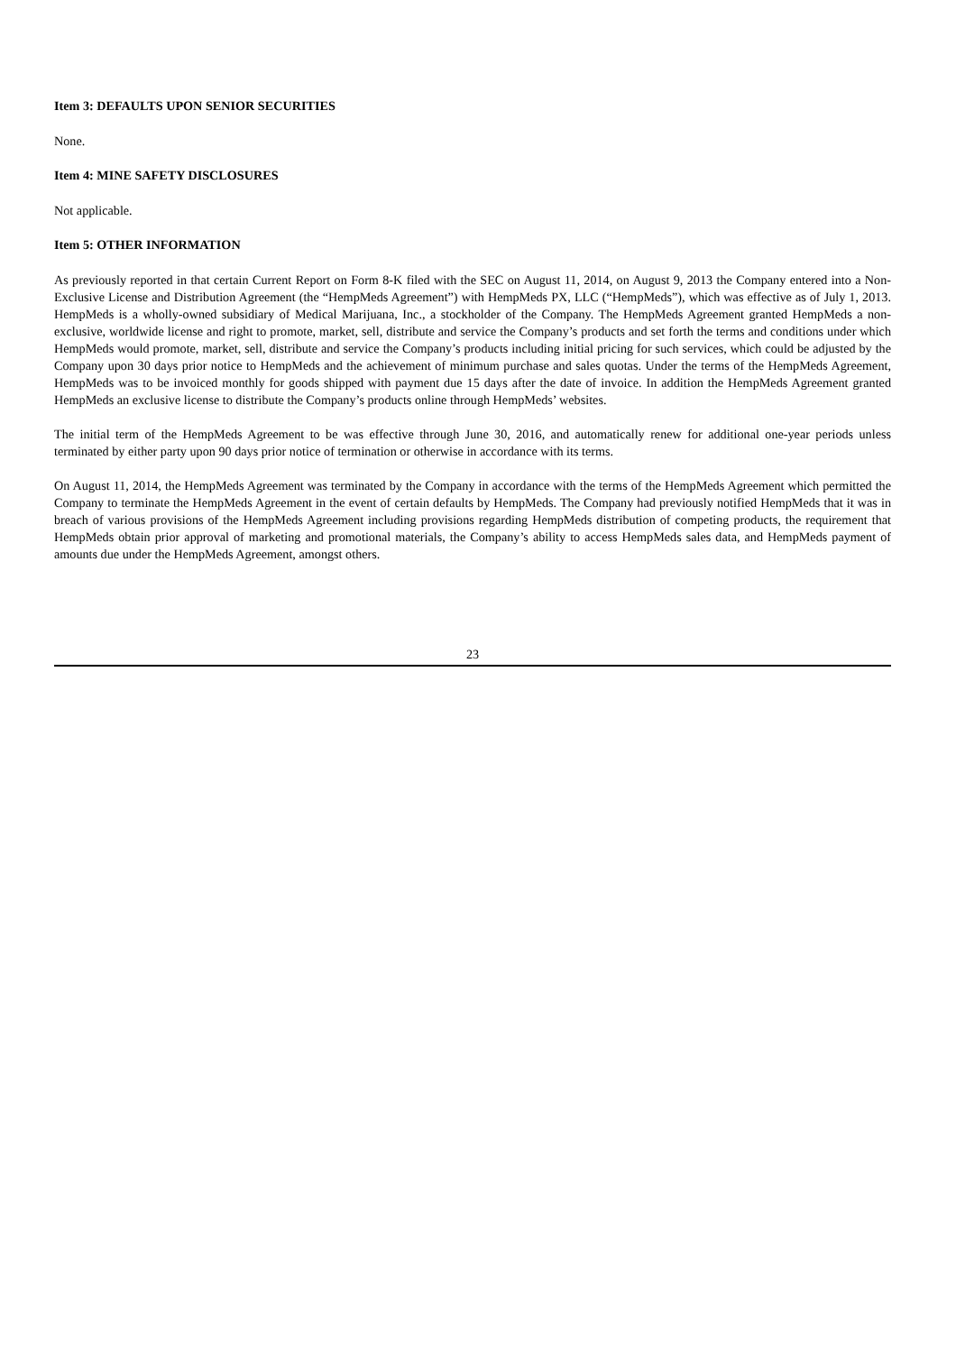Item 3: DEFAULTS UPON SENIOR SECURITIES
None.
Item 4: MINE SAFETY DISCLOSURES
Not applicable.
Item 5: OTHER INFORMATION
As previously reported in that certain Current Report on Form 8-K filed with the SEC on August 11, 2014, on August 9, 2013 the Company entered into a Non-Exclusive License and Distribution Agreement (the “HempMeds Agreement”) with HempMeds PX, LLC (“HempMeds”), which was effective as of July 1, 2013. HempMeds is a wholly-owned subsidiary of Medical Marijuana, Inc., a stockholder of the Company. The HempMeds Agreement granted HempMeds a non-exclusive, worldwide license and right to promote, market, sell, distribute and service the Company’s products and set forth the terms and conditions under which HempMeds would promote, market, sell, distribute and service the Company’s products including initial pricing for such services, which could be adjusted by the Company upon 30 days prior notice to HempMeds and the achievement of minimum purchase and sales quotas. Under the terms of the HempMeds Agreement, HempMeds was to be invoiced monthly for goods shipped with payment due 15 days after the date of invoice. In addition the HempMeds Agreement granted HempMeds an exclusive license to distribute the Company’s products online through HempMeds’ websites.
The initial term of the HempMeds Agreement to be was effective through June 30, 2016, and automatically renew for additional one-year periods unless terminated by either party upon 90 days prior notice of termination or otherwise in accordance with its terms.
On August 11, 2014, the HempMeds Agreement was terminated by the Company in accordance with the terms of the HempMeds Agreement which permitted the Company to terminate the HempMeds Agreement in the event of certain defaults by HempMeds. The Company had previously notified HempMeds that it was in breach of various provisions of the HempMeds Agreement including provisions regarding HempMeds distribution of competing products, the requirement that HempMeds obtain prior approval of marketing and promotional materials, the Company’s ability to access HempMeds sales data, and HempMeds payment of amounts due under the HempMeds Agreement, amongst others.
23